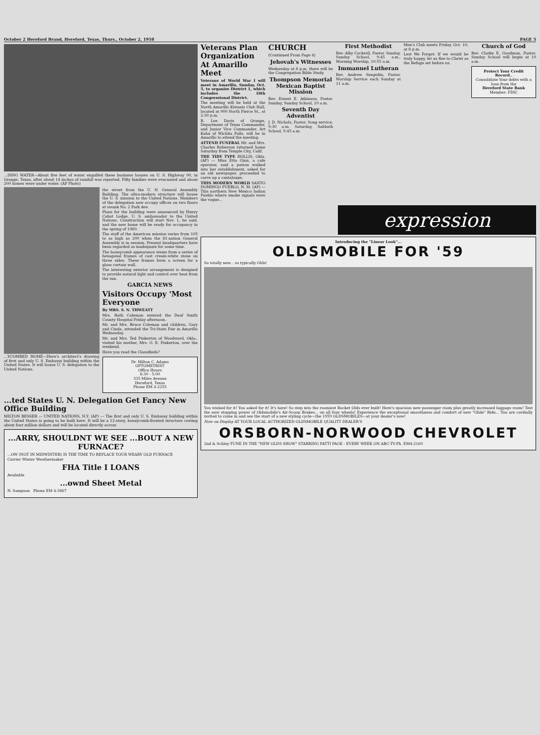October 2 Hereford Brand, Hereford, Texas, Thurs., October 2, 1958 PAGE 5
...DING WATER—About five feet of water engulfed these business houses on U. S. Highway 90, in Orange, Texas, after about 14 inches of rainfall was reported. Fifty families were evacuated and about 200 homes were under water. (AP Photo)
...YCOMBED HOME—Here's architect's drawing of first and only U. S. Embassy building within the United States. It will house U. S. delegation to the United Nations.
the street from the U. N. General Assembly Building. The ultra-modern structure will house the U. S. mission to the United Nations. Members of the delegation now occupy offices on two floors at swank No. 2 Park Ave.
Plans for the building were announced by Henry Cabot Lodge, U. S. ambassador to the United Nations. Construction will start Nov. 1, he said, and the new home will be ready for occupancy in the spring of 1960.
The staff of the American mission varies from 105 to as high as 200 when the 81-nation General Assembly is in session. Present headquarters have been regarded as inadequate for some time.
The honeycomb appearance stems from a series of hexagonal frames of cast cream-white stone on three sides. These frames form a screen for a glass curtain wall.
The interesting exterior arrangement is designed to provide natural light and control over heat from the sun.
GARCIA NEWS
Visitors Occupy 'Most Everyone
By MRS. S. N. THWEATT
Mrs. Ruth Coleman entered the Deaf Smith County Hospital Friday afternoon.
Mr. and Mrs. Bruce Coleman and children, Gary and Cinda, attended the Tri-State Fair in Amarillo Wednesday.
Mr. and Mrs. Ted Pinkerton of Woodward, Okla., visited his mother, Mrs. G. E. Pinkerton, over the weekend.
Have you read the Classifieds?
Dr. Milton C. Adams
OPTOMETRIST
Office Hours
8:30 - 5:00
335 Miles Avenue
Hereford, Texas
Phone EM 4-2255
...ted States U. N. Delegation Get Fancy New Office Building
MILTON BESSER — UNITED NATIONS, N.Y. (AP) — The first and only U. S. Embassy building within the United States is going to be built here. It will be a 12-story, honeycomb-fronted structure costing about four million dollars and will be located directly across
...ARRY, SHOULDNT WE SEE ...BOUT A NEW FURNACE?
...OW (NOT IN MIDWINTER) IS THE TIME TO REPLACE YOUR WEARY OLD FURNACE
Carrier Winter Weathermaker
FHA Title I LOANS
Available
...ownd Sheet Metal
N. Sampson Phone EM 4-3867
Veterans Plan Organization At Amarillo Meet
Veterans of World War I will meet in Amarillo, Sunday, Oct. 5, to organize District 1, which includes the 18th Congressional District.
The meeting will be held at the North Amarillo Kiwanis Club Hall, located at 900 North Pierce St., at 2:30 p.m.
R. Lee Davis of Orange, Department of Texas Commander, and Junior Vice Commander, Art Kahn of Wichita Falls, will be in Amarillo to attend the meeting.
ATTEND FUNERAL Mr. and Mrs. Charles Roberson returned home Saturday from Temple City, Calif.
THE TIDY TYPE HOLLIS, Okla. (AP) — Miss Etta Ginn, a cafe operator, said a patron walked into her establishment, asked for an old newspaper, proceeded to carve up a cantaloupe.
THIS MODERN WORLD SANTO DOMINGO PUEBLO, N. M. (AP) — This northern New Mexico Indian Pueblo where smoke signals were the vogue...
CHURCH
(Continued From Page 4)
Jehovah's Witnesses
Wednesday at 8 p.m. there will be the Congregation Bible Study.
Thompson Memorial Mexican Baptist Mission
Rev. Ernest E. Atkinson, Pastor. Sunday, Sunday School, 10 a.m.
Seventh Day Adventist
J. D. Nichols, Pastor. Song service, 9:30 a.m. Saturday, Sabbath School, 9:45 a.m.
First Methodist
Rev. Alby Cockrell, Pastor. Sunday, Sunday School, 9:45 a.m., Morning Worship, 10:55 a.m.
Immanuel Lutheran
Rev. Andrew Szegedin, Pastor. Worship Service each Sunday at 11 a.m.
Men's Club meets Friday, Oct. 10, at 8 p.m.
Lest We Forget: If we would be truly happy, let us flee to Christ as the Refuge set before us.
Church of God
Rev. Clarke E. Goodman, Pastor. Sunday School will begin at 10 a.m.
Protect Your Credit Record..
Consolidate Your debts with a loan from the
Hereford State Bank
Member: FDIC
expression
Introducing the "Linear Look"...
OLDSMOBILE FOR '59
So totally new... so typically Olds!
You wished for it! You asked for it! It's here! So step into the roomiest Rocket Olds ever built! Here's spacious new passenger room plus greatly increased luggage room! Test the new stopping power of Oldsmobile's Air-Scoop Brakes... on all four wheels! Experience the exceptional smoothness and comfort of new "Glide" Ride... You are cordially invited to come in and see the start of a new styling cycle—the 1959 OLDSMOBILES—at your dealer's now!
Now on Display AT YOUR LOCAL AUTHORIZED OLDSMOBILE QUALITY DEALER'S
ORSBORN-NORWOOD CHEVROLET
2nd & Schley-TUNE IN THE "NEW OLDS SHOW" STARRING PATTI PAGE - EVERY WEEK ON ABC-TV-Ph. EM4-2160